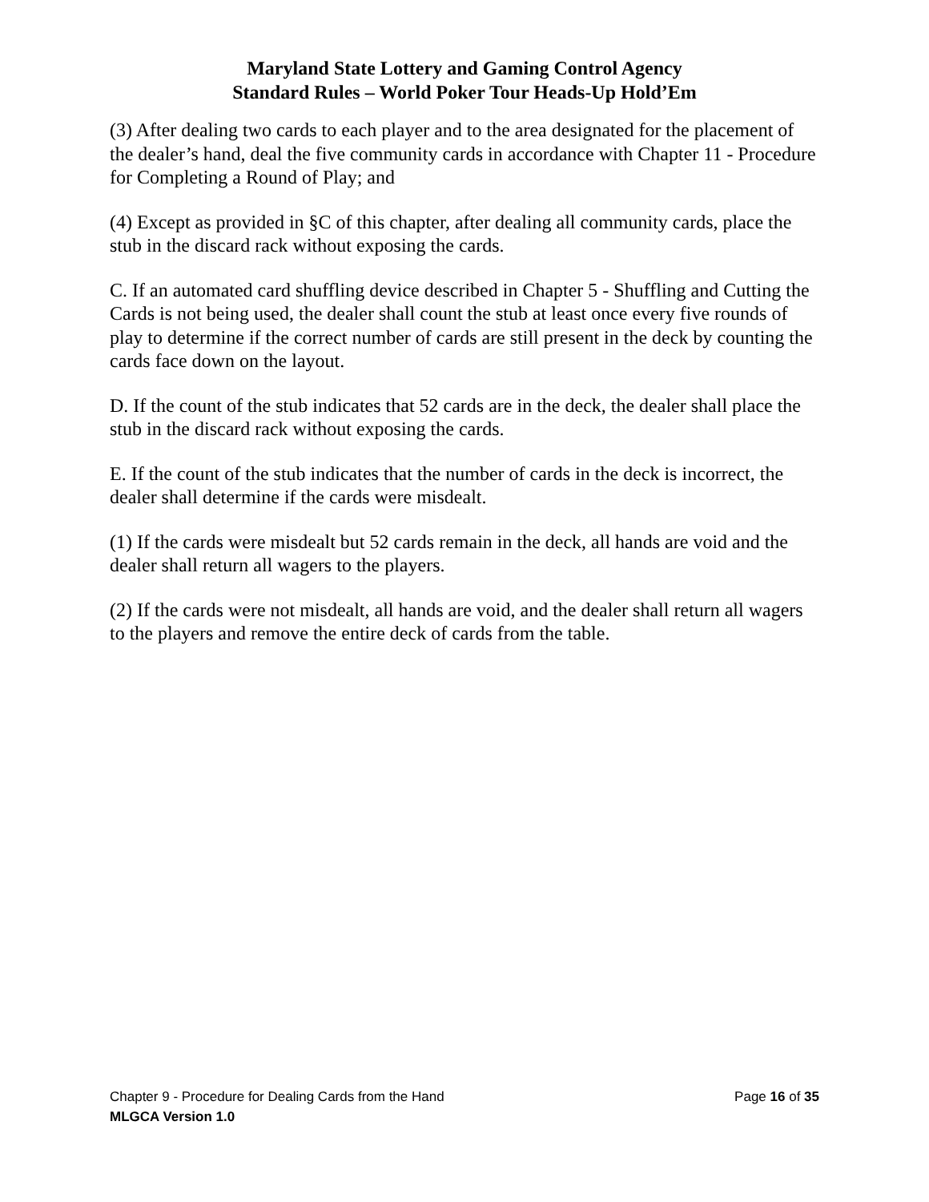Maryland State Lottery and Gaming Control Agency
Standard Rules – World Poker Tour Heads-Up Hold’Em
(3) After dealing two cards to each player and to the area designated for the placement of the dealer’s hand, deal the five community cards in accordance with Chapter 11 - Procedure for Completing a Round of Play; and
(4) Except as provided in §C of this chapter, after dealing all community cards, place the stub in the discard rack without exposing the cards.
C. If an automated card shuffling device described in Chapter 5 - Shuffling and Cutting the Cards is not being used, the dealer shall count the stub at least once every five rounds of play to determine if the correct number of cards are still present in the deck by counting the cards face down on the layout.
D. If the count of the stub indicates that 52 cards are in the deck, the dealer shall place the stub in the discard rack without exposing the cards.
E. If the count of the stub indicates that the number of cards in the deck is incorrect, the dealer shall determine if the cards were misdealt.
(1) If the cards were misdealt but 52 cards remain in the deck, all hands are void and the dealer shall return all wagers to the players.
(2) If the cards were not misdealt, all hands are void, and the dealer shall return all wagers to the players and remove the entire deck of cards from the table.
Chapter 9 - Procedure for Dealing Cards from the Hand Page 16 of 35
MLGCA Version 1.0